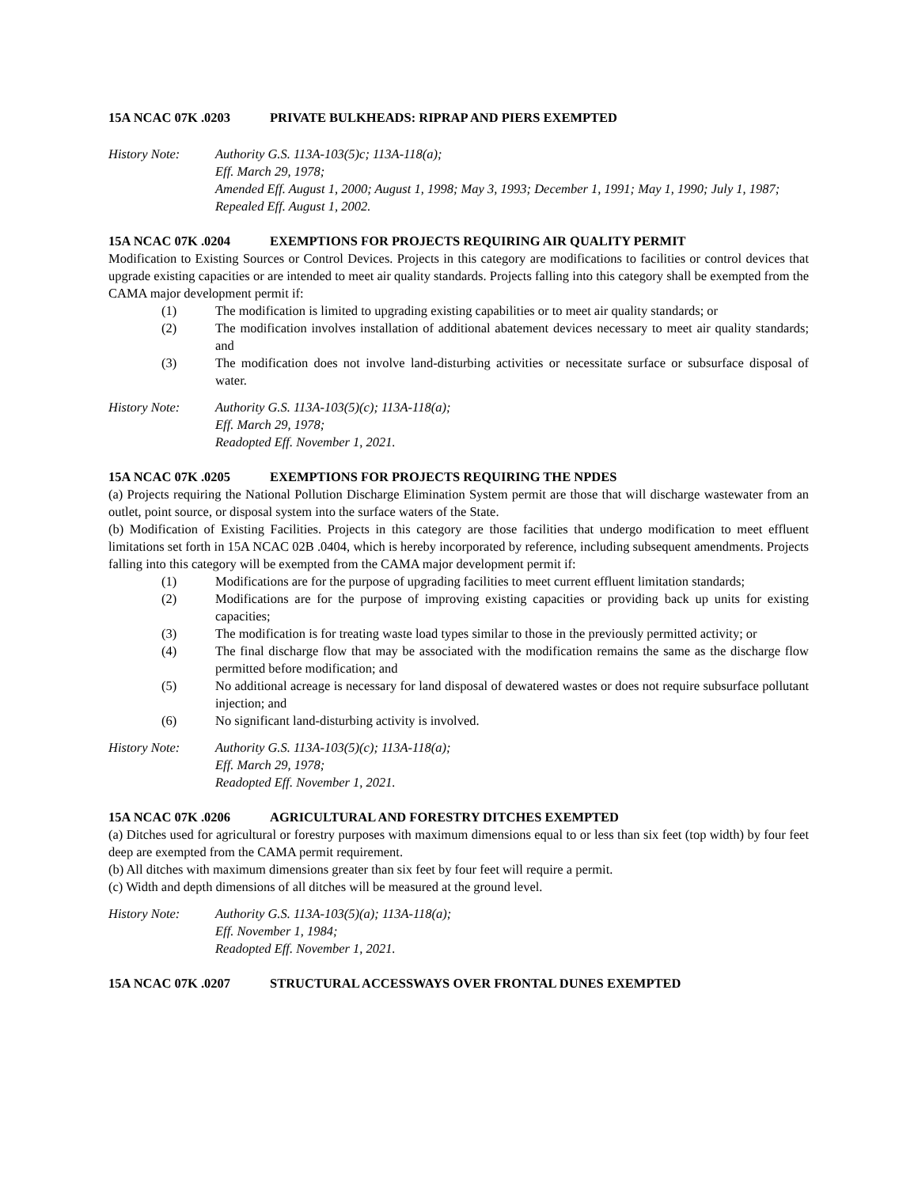15A NCAC 07K .0203 PRIVATE BULKHEADS: RIPRAP AND PIERS EXEMPTED
History Note: Authority G.S. 113A-103(5)c; 113A-118(a);
Eff. March 29, 1978;
Amended Eff. August 1, 2000; August 1, 1998; May 3, 1993; December 1, 1991; May 1, 1990; July 1, 1987;
Repealed Eff. August 1, 2002.
15A NCAC 07K .0204 EXEMPTIONS FOR PROJECTS REQUIRING AIR QUALITY PERMIT
Modification to Existing Sources or Control Devices. Projects in this category are modifications to facilities or control devices that upgrade existing capacities or are intended to meet air quality standards. Projects falling into this category shall be exempted from the CAMA major development permit if:
(1) The modification is limited to upgrading existing capabilities or to meet air quality standards; or
(2) The modification involves installation of additional abatement devices necessary to meet air quality standards; and
(3) The modification does not involve land-disturbing activities or necessitate surface or subsurface disposal of water.
History Note: Authority G.S. 113A-103(5)(c); 113A-118(a);
Eff. March 29, 1978;
Readopted Eff. November 1, 2021.
15A NCAC 07K .0205 EXEMPTIONS FOR PROJECTS REQUIRING THE NPDES
(a) Projects requiring the National Pollution Discharge Elimination System permit are those that will discharge wastewater from an outlet, point source, or disposal system into the surface waters of the State.
(b) Modification of Existing Facilities. Projects in this category are those facilities that undergo modification to meet effluent limitations set forth in 15A NCAC 02B .0404, which is hereby incorporated by reference, including subsequent amendments. Projects falling into this category will be exempted from the CAMA major development permit if:
(1) Modifications are for the purpose of upgrading facilities to meet current effluent limitation standards;
(2) Modifications are for the purpose of improving existing capacities or providing back up units for existing capacities;
(3) The modification is for treating waste load types similar to those in the previously permitted activity; or
(4) The final discharge flow that may be associated with the modification remains the same as the discharge flow permitted before modification; and
(5) No additional acreage is necessary for land disposal of dewatered wastes or does not require subsurface pollutant injection; and
(6) No significant land-disturbing activity is involved.
History Note: Authority G.S. 113A-103(5)(c); 113A-118(a);
Eff. March 29, 1978;
Readopted Eff. November 1, 2021.
15A NCAC 07K .0206 AGRICULTURAL AND FORESTRY DITCHES EXEMPTED
(a) Ditches used for agricultural or forestry purposes with maximum dimensions equal to or less than six feet (top width) by four feet deep are exempted from the CAMA permit requirement.
(b) All ditches with maximum dimensions greater than six feet by four feet will require a permit.
(c) Width and depth dimensions of all ditches will be measured at the ground level.
History Note: Authority G.S. 113A-103(5)(a); 113A-118(a);
Eff. November 1, 1984;
Readopted Eff. November 1, 2021.
15A NCAC 07K .0207 STRUCTURAL ACCESSWAYS OVER FRONTAL DUNES EXEMPTED